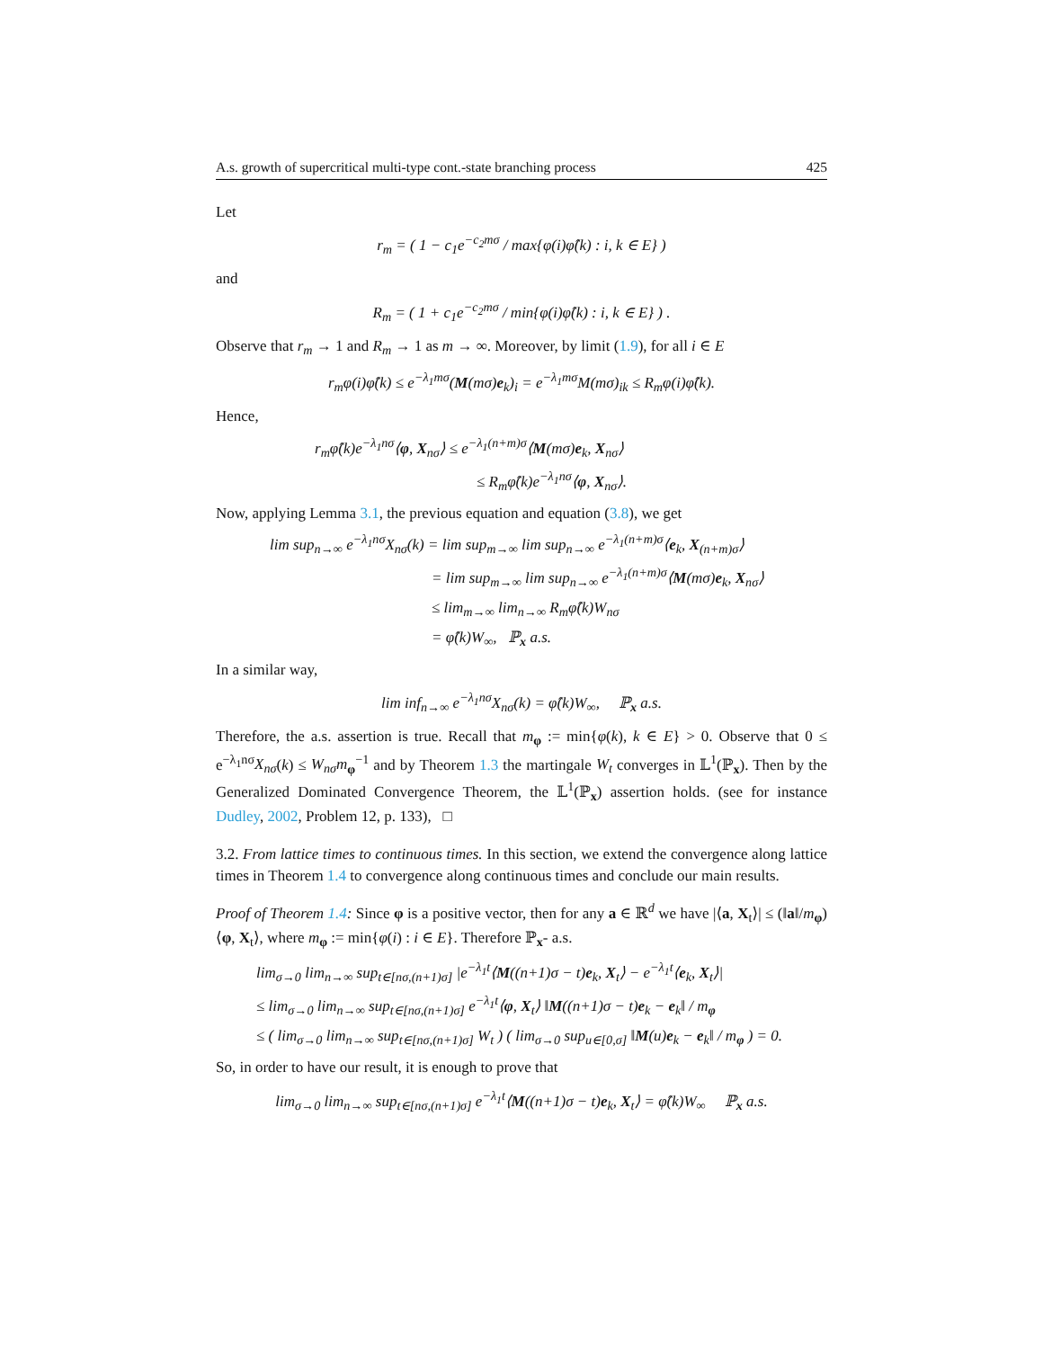A.s. growth of supercritical multi-type cont.-state branching process 425
Let
r<sub>m</sub> = ( 1 − c<sub>1</sub>e<sup>−c<sub>2</sub>mσ</sup> / max{φ(i)φ̂(k) : i, k ∈ E} )
and
R<sub>m</sub> = ( 1 + c<sub>1</sub>e<sup>−c<sub>2</sub>mσ</sup> / min{φ(i)φ̂(k) : i, k ∈ E} ) .
Observe that r<sub>m</sub> → 1 and R<sub>m</sub> → 1 as m → ∞. Moreover, by limit (1.9), for all i ∈ E
r<sub>m</sub>φ(i)φ̂(k) ≤ e<sup>−λ<sub>1</sub>mσ</sup>(M(mσ)e<sub>k</sub>)<sub>i</sub> = e<sup>−λ<sub>1</sub>mσ</sup>M(mσ)<sub>ik</sub> ≤ R<sub>m</sub>φ(i)φ̂(k).
Hence,
r<sub>m</sub>φ̂(k)e<sup>−λ<sub>1</sub>nσ</sup>⟨φ, X<sub>nσ</sub>⟩ ≤ e<sup>−λ<sub>1</sub>(n+m)σ</sup>⟨M(mσ)e<sub>k</sub>, X<sub>nσ</sub>⟩
≤ R<sub>m</sub>φ̂(k)e<sup>−λ<sub>1</sub>nσ</sup>⟨φ, X<sub>nσ</sub>⟩.
Now, applying Lemma 3.1, the previous equation and equation (3.8), we get
lim sup<sub>n→∞</sub> e<sup>−λ<sub>1</sub>nσ</sup>X<sub>nσ</sub>(k) = lim sup<sub>m→∞</sub> lim sup<sub>n→∞</sub> e<sup>−λ<sub>1</sub>(n+m)σ</sup>⟨e<sub>k</sub>, X<sub>(n+m)σ</sub>⟩
= lim sup<sub>m→∞</sub> lim sup<sub>n→∞</sub> e<sup>−λ<sub>1</sub>(n+m)σ</sup>⟨M(mσ)e<sub>k</sub>, X<sub>nσ</sub>⟩
≤ lim<sub>m→∞</sub> lim<sub>n→∞</sub> R<sub>m</sub>φ̂(k)W<sub>nσ</sub>
= φ̂(k)W<sub>∞</sub>, ℙ<sub>x</sub> a.s.
In a similar way,
lim inf<sub>n→∞</sub> e<sup>−λ<sub>1</sub>nσ</sup>X<sub>nσ</sub>(k) = φ̂(k)W<sub>∞</sub>, ℙ<sub>x</sub> a.s.
Therefore, the a.s. assertion is true. Recall that m<sub>φ</sub> := min{φ(k), k ∈ E} > 0. Observe that 0 ≤ e<sup>−λ<sub>1</sub>nσ</sup>X<sub>nσ</sub>(k) ≤ W<sub>nσ</sub>m<sub>φ</sub><sup>−1</sup> and by Theorem 1.3 the martingale W<sub>t</sub> converges in 𝕃<sup>1</sup>(ℙ<sub>x</sub>). Then by the Generalized Dominated Convergence Theorem, the 𝕃<sup>1</sup>(ℙ<sub>x</sub>) assertion holds. (see for instance Dudley, 2002, Problem 12, p. 133), □
3.2. From lattice times to continuous times. In this section, we extend the convergence along lattice times in Theorem 1.4 to convergence along continuous times and conclude our main results.
Proof of Theorem 1.4: Since φ is a positive vector, then for any a ∈ ℝ<sup>d</sup> we have |⟨a, X<sub>t</sub>⟩| ≤ (‖a‖/m<sub>φ</sub>)⟨φ, X<sub>t</sub>⟩, where m<sub>φ</sub> := min{φ(i) : i ∈ E}. Therefore ℙ<sub>x</sub>- a.s.
lim<sub>σ→0</sub> lim<sub>n→∞</sub> sup<sub>t∈[nσ,(n+1)σ]</sub> |e<sup>−λ<sub>1</sub>t</sup>⟨M((n+1)σ − t)e<sub>k</sub>, X<sub>t</sub>⟩ − e<sup>−λ<sub>1</sub>t</sup>⟨e<sub>k</sub>, X<sub>t</sub>⟩|
≤ lim<sub>σ→0</sub> lim<sub>n→∞</sub> sup<sub>t∈[nσ,(n+1)σ]</sub> e<sup>−λ<sub>1</sub>t</sup>⟨φ, X<sub>t</sub>⟩ ‖M((n+1)σ − t)e<sub>k</sub> − e<sub>k</sub>‖ / m<sub>φ</sub>
≤ ( lim<sub>σ→0</sub> lim<sub>n→∞</sub> sup<sub>t∈[nσ,(n+1)σ]</sub> W<sub>t</sub> ) ( lim<sub>σ→0</sub> sup<sub>u∈[0,σ]</sub> ‖M(u)e<sub>k</sub> − e<sub>k</sub>‖ / m<sub>φ</sub> ) = 0.
So, in order to have our result, it is enough to prove that
lim<sub>σ→0</sub> lim<sub>n→∞</sub> sup<sub>t∈[nσ,(n+1)σ]</sub> e<sup>−λ<sub>1</sub>t</sup>⟨M((n+1)σ − t)e<sub>k</sub>, X<sub>t</sub>⟩ = φ̂(k)W<sub>∞</sub> ℙ<sub>x</sub> a.s.